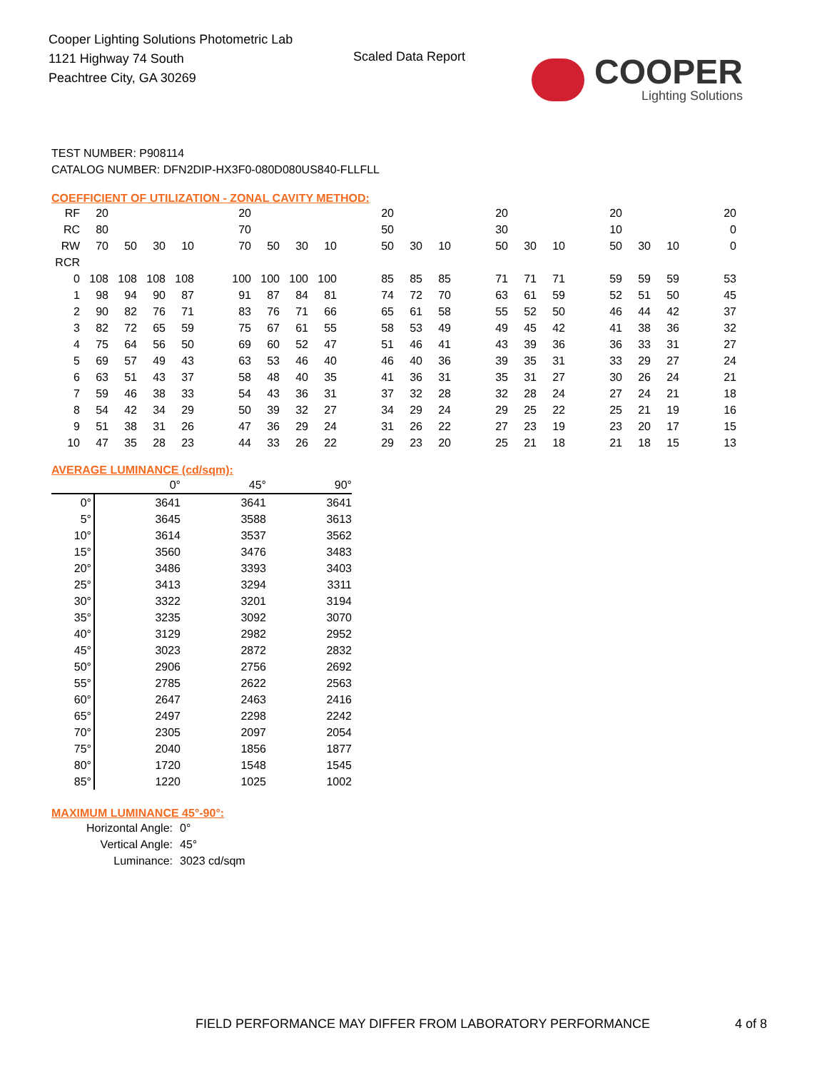Cooper Lighting Solutions Photometric Lab
1121 Highway 74 South
Peachtree City, GA 30269
Scaled Data Report
COOPER
Lighting Solutions
TEST NUMBER: P908114
CATALOG NUMBER: DFN2DIP-HX3F0-080D080US840-FLLFLL
COEFFICIENT OF UTILIZATION - ZONAL CAVITY METHOD:
| RF | 20 | | | | | 20 | | | | | 20 | | | | 20 | | | | 20 | | | | 20 |
| RC | 80 | | | | | 70 | | | | | 50 | | | | 30 | | | | 10 | | | | 0 |
| RW | 70 | 50 | 30 | 10 | | 70 | 50 | 30 | 10 | | 50 | 30 | 10 | | 50 | 30 | 10 | | 50 | 30 | 10 | | 0 |
| RCR | | | | | | | | | | | | | | | | | | | | | | | |
| 0 | 108 | 108 | 108 | 108 | | 100 | 100 | 100 | 100 | | 85 | 85 | 85 | | 71 | 71 | 71 | | 59 | 59 | 59 | | 53 |
| 1 | 98 | 94 | 90 | 87 | | 91 | 87 | 84 | 81 | | 74 | 72 | 70 | | 63 | 61 | 59 | | 52 | 51 | 50 | | 45 |
| 2 | 90 | 82 | 76 | 71 | | 83 | 76 | 71 | 66 | | 65 | 61 | 58 | | 55 | 52 | 50 | | 46 | 44 | 42 | | 37 |
| 3 | 82 | 72 | 65 | 59 | | 75 | 67 | 61 | 55 | | 58 | 53 | 49 | | 49 | 45 | 42 | | 41 | 38 | 36 | | 32 |
| 4 | 75 | 64 | 56 | 50 | | 69 | 60 | 52 | 47 | | 51 | 46 | 41 | | 43 | 39 | 36 | | 36 | 33 | 31 | | 27 |
| 5 | 69 | 57 | 49 | 43 | | 63 | 53 | 46 | 40 | | 46 | 40 | 36 | | 39 | 35 | 31 | | 33 | 29 | 27 | | 24 |
| 6 | 63 | 51 | 43 | 37 | | 58 | 48 | 40 | 35 | | 41 | 36 | 31 | | 35 | 31 | 27 | | 30 | 26 | 24 | | 21 |
| 7 | 59 | 46 | 38 | 33 | | 54 | 43 | 36 | 31 | | 37 | 32 | 28 | | 32 | 28 | 24 | | 27 | 24 | 21 | | 18 |
| 8 | 54 | 42 | 34 | 29 | | 50 | 39 | 32 | 27 | | 34 | 29 | 24 | | 29 | 25 | 22 | | 25 | 21 | 19 | | 16 |
| 9 | 51 | 38 | 31 | 26 | | 47 | 36 | 29 | 24 | | 31 | 26 | 22 | | 27 | 23 | 19 | | 23 | 20 | 17 | | 15 |
| 10 | 47 | 35 | 28 | 23 | | 44 | 33 | 26 | 22 | | 29 | 23 | 20 | | 25 | 21 | 18 | | 21 | 18 | 15 | | 13 |
AVERAGE LUMINANCE (cd/sqm):
| | 0° | 45° | 90° |
| 0° | 3641 | 3641 | 3641 |
| 5° | 3645 | 3588 | 3613 |
| 10° | 3614 | 3537 | 3562 |
| 15° | 3560 | 3476 | 3483 |
| 20° | 3486 | 3393 | 3403 |
| 25° | 3413 | 3294 | 3311 |
| 30° | 3322 | 3201 | 3194 |
| 35° | 3235 | 3092 | 3070 |
| 40° | 3129 | 2982 | 2952 |
| 45° | 3023 | 2872 | 2832 |
| 50° | 2906 | 2756 | 2692 |
| 55° | 2785 | 2622 | 2563 |
| 60° | 2647 | 2463 | 2416 |
| 65° | 2497 | 2298 | 2242 |
| 70° | 2305 | 2097 | 2054 |
| 75° | 2040 | 1856 | 1877 |
| 80° | 1720 | 1548 | 1545 |
| 85° | 1220 | 1025 | 1002 |
MAXIMUM LUMINANCE 45°-90°:
| Horizontal Angle: | 0° |
| Vertical Angle: | 45° |
| Luminance: | 3023 cd/sqm |
FIELD PERFORMANCE MAY DIFFER FROM LABORATORY PERFORMANCE
4 of 8